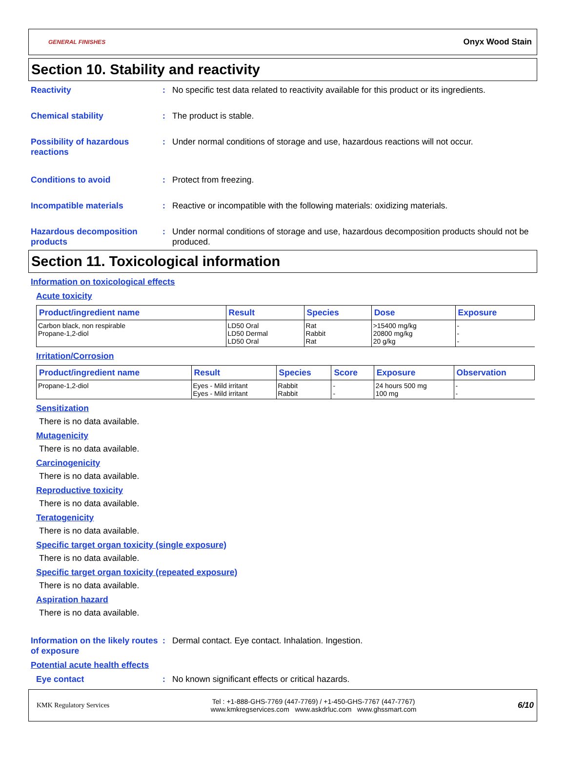GENERAL FINISHES Onyx Wood Stain
Section 10. Stability and reactivity
Reactivity : No specific test data related to reactivity available for this product or its ingredients.
Chemical stability : The product is stable.
Possibility of hazardous reactions
: Under normal conditions of storage and use, hazardous reactions will not occur.
Conditions to avoid : Protect from freezing.
Incompatible materials : Reactive or incompatible with the following materials: oxidizing materials.
Hazardous decomposition products
: Under normal conditions of storage and use, hazardous decomposition products should not be produced.
Section 11. Toxicological information
Information on toxicological effects
Acute toxicity
| Product/ingredient name | Result | Species | Dose | Exposure |
| --- | --- | --- | --- | --- |
| Carbon black, non respirable Propane-1,2-diol | LD50 Oral LD50 Dermal LD50 Oral | Rat Rabbit Rat | >15400 mg/kg 20800 mg/kg 20 g/kg | - - - |
Irritation/Corrosion
| Product/ingredient name | Result | Species | Score | Exposure | Observation |
| --- | --- | --- | --- | --- | --- |
| Propane-1,2-diol | Eyes - Mild irritant Eyes - Mild irritant | Rabbit Rabbit | - - | 24 hours 500 mg 100 mg | - - |
Sensitization
There is no data available.
Mutagenicity
There is no data available.
Carcinogenicity
There is no data available.
Reproductive toxicity
There is no data available.
Teratogenicity
There is no data available.
Specific target organ toxicity (single exposure)
There is no data available.
Specific target organ toxicity (repeated exposure)
There is no data available.
Aspiration hazard
There is no data available.
Information on the likely routes of exposure
: Dermal contact. Eye contact. Inhalation. Ingestion.
Potential acute health effects
Eye contact : No known significant effects or critical hazards.
KMK Regulatory Services Tel : +1-888-GHS-7769 (447-7769) / +1-450-GHS-7767 (447-7767)
www.kmkregservices.com www.askdrluc.com www.ghssmart.com 6/10